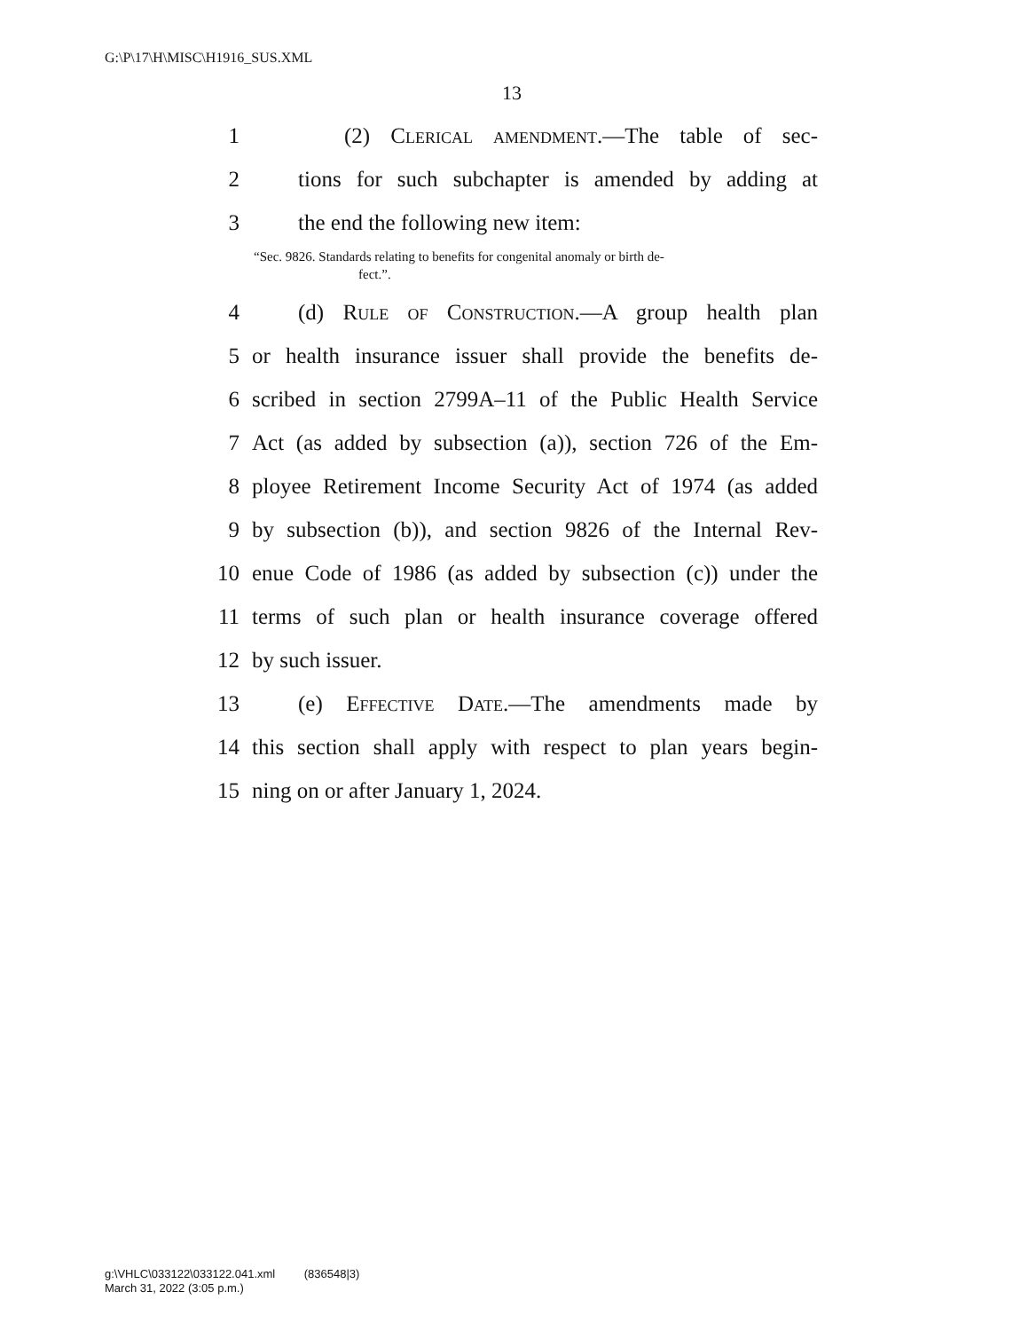G:\P\17\H\MISC\H1916_SUS.XML
13
1 (2) Clerical amendment.—The table of sec-
2 tions for such subchapter is amended by adding at
3 the end the following new item:
“Sec. 9826. Standards relating to benefits for congenital anomaly or birth de-
fect.”.
4 (d) Rule of Construction.—A group health plan
5 or health insurance issuer shall provide the benefits de-
6 scribed in section 2799A–11 of the Public Health Service
7 Act (as added by subsection (a)), section 726 of the Em-
8 ployee Retirement Income Security Act of 1974 (as added
9 by subsection (b)), and section 9826 of the Internal Rev-
10 enue Code of 1986 (as added by subsection (c)) under the
11 terms of such plan or health insurance coverage offered
12 by such issuer.
13 (e) Effective Date.—The amendments made by
14 this section shall apply with respect to plan years begin-
15 ning on or after January 1, 2024.
g:\VHLC\033122\033122.041.xml (836548|3)
March 31, 2022 (3:05 p.m.)